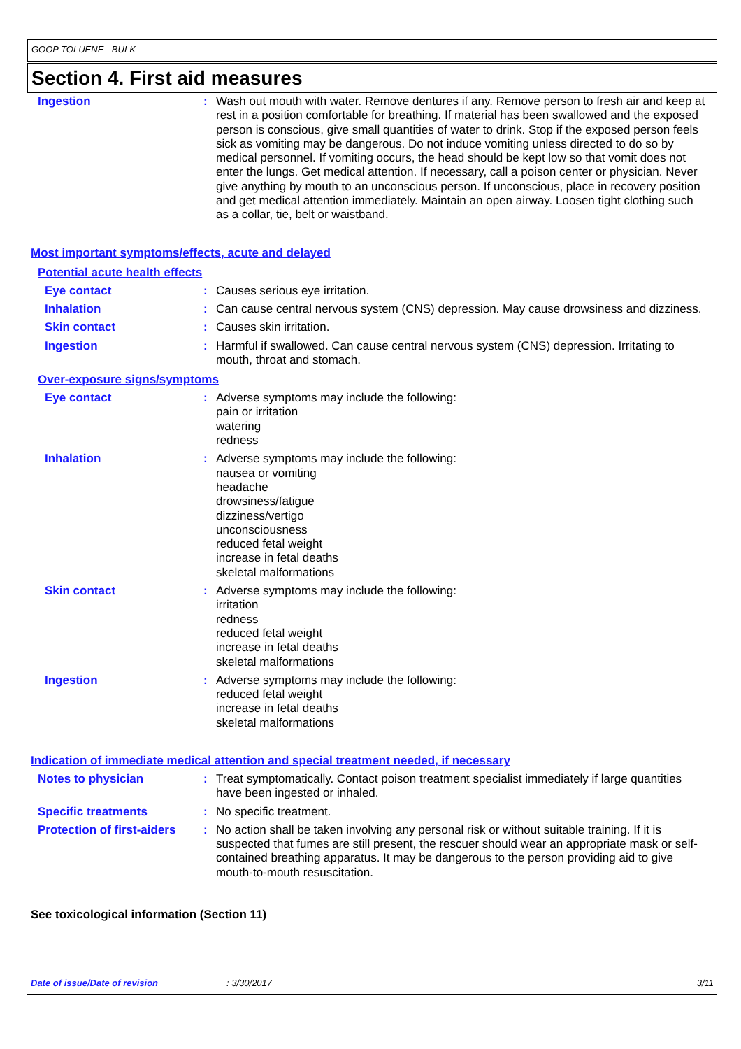GOOP TOLUENE - BULK
Section 4. First aid measures
Ingestion : Wash out mouth with water. Remove dentures if any. Remove person to fresh air and keep at rest in a position comfortable for breathing. If material has been swallowed and the exposed person is conscious, give small quantities of water to drink. Stop if the exposed person feels sick as vomiting may be dangerous. Do not induce vomiting unless directed to do so by medical personnel. If vomiting occurs, the head should be kept low so that vomit does not enter the lungs. Get medical attention. If necessary, call a poison center or physician. Never give anything by mouth to an unconscious person. If unconscious, place in recovery position and get medical attention immediately. Maintain an open airway. Loosen tight clothing such as a collar, tie, belt or waistband.
Most important symptoms/effects, acute and delayed
Potential acute health effects
Eye contact : Causes serious eye irritation.
Inhalation : Can cause central nervous system (CNS) depression. May cause drowsiness and dizziness.
Skin contact : Causes skin irritation.
Ingestion : Harmful if swallowed. Can cause central nervous system (CNS) depression. Irritating to mouth, throat and stomach.
Over-exposure signs/symptoms
Eye contact : Adverse symptoms may include the following:
pain or irritation
watering
redness
Inhalation : Adverse symptoms may include the following:
nausea or vomiting
headache
drowsiness/fatigue
dizziness/vertigo
unconsciousness
reduced fetal weight
increase in fetal deaths
skeletal malformations
Skin contact : Adverse symptoms may include the following:
irritation
redness
reduced fetal weight
increase in fetal deaths
skeletal malformations
Ingestion : Adverse symptoms may include the following:
reduced fetal weight
increase in fetal deaths
skeletal malformations
Indication of immediate medical attention and special treatment needed, if necessary
Notes to physician : Treat symptomatically. Contact poison treatment specialist immediately if large quantities have been ingested or inhaled.
Specific treatments : No specific treatment.
Protection of first-aiders
: No action shall be taken involving any personal risk or without suitable training. If it is suspected that fumes are still present, the rescuer should wear an appropriate mask or self-contained breathing apparatus. It may be dangerous to the person providing aid to give mouth-to-mouth resuscitation.
See toxicological information (Section 11)
Date of issue/Date of revision: 3/30/2017 3/11